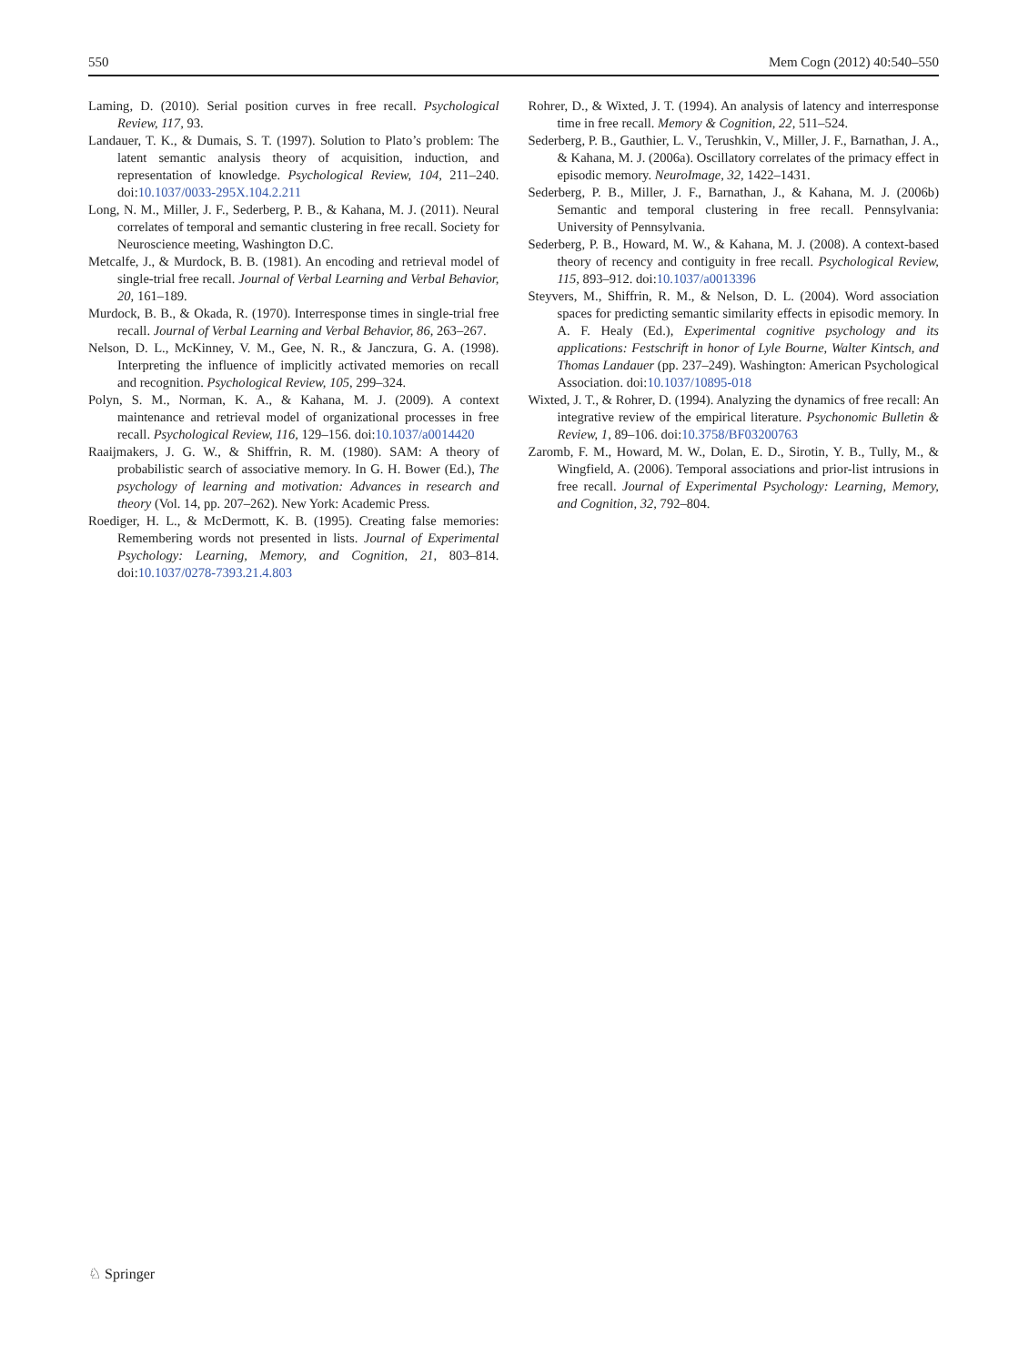550 Mem Cogn (2012) 40:540–550
Laming, D. (2010). Serial position curves in free recall. Psychological Review, 117, 93.
Landauer, T. K., & Dumais, S. T. (1997). Solution to Plato’s problem: The latent semantic analysis theory of acquisition, induction, and representation of knowledge. Psychological Review, 104, 211–240. doi:10.1037/0033-295X.104.2.211
Long, N. M., Miller, J. F., Sederberg, P. B., & Kahana, M. J. (2011). Neural correlates of temporal and semantic clustering in free recall. Society for Neuroscience meeting, Washington D.C.
Metcalfe, J., & Murdock, B. B. (1981). An encoding and retrieval model of single-trial free recall. Journal of Verbal Learning and Verbal Behavior, 20, 161–189.
Murdock, B. B., & Okada, R. (1970). Interresponse times in single-trial free recall. Journal of Verbal Learning and Verbal Behavior, 86, 263–267.
Nelson, D. L., McKinney, V. M., Gee, N. R., & Janczura, G. A. (1998). Interpreting the influence of implicitly activated memories on recall and recognition. Psychological Review, 105, 299–324.
Polyn, S. M., Norman, K. A., & Kahana, M. J. (2009). A context maintenance and retrieval model of organizational processes in free recall. Psychological Review, 116, 129–156. doi:10.1037/a0014420
Raaijmakers, J. G. W., & Shiffrin, R. M. (1980). SAM: A theory of probabilistic search of associative memory. In G. H. Bower (Ed.), The psychology of learning and motivation: Advances in research and theory (Vol. 14, pp. 207–262). New York: Academic Press.
Roediger, H. L., & McDermott, K. B. (1995). Creating false memories: Remembering words not presented in lists. Journal of Experimental Psychology: Learning, Memory, and Cognition, 21, 803–814. doi:10.1037/0278-7393.21.4.803
Rohrer, D., & Wixted, J. T. (1994). An analysis of latency and interresponse time in free recall. Memory & Cognition, 22, 511–524.
Sederberg, P. B., Gauthier, L. V., Terushkin, V., Miller, J. F., Barnathan, J. A., & Kahana, M. J. (2006a). Oscillatory correlates of the primacy effect in episodic memory. NeuroImage, 32, 1422–1431.
Sederberg, P. B., Miller, J. F., Barnathan, J., & Kahana, M. J. (2006b) Semantic and temporal clustering in free recall. Pennsylvania: University of Pennsylvania.
Sederberg, P. B., Howard, M. W., & Kahana, M. J. (2008). A context-based theory of recency and contiguity in free recall. Psychological Review, 115, 893–912. doi:10.1037/a0013396
Steyvers, M., Shiffrin, R. M., & Nelson, D. L. (2004). Word association spaces for predicting semantic similarity effects in episodic memory. In A. F. Healy (Ed.), Experimental cognitive psychology and its applications: Festschrift in honor of Lyle Bourne, Walter Kintsch, and Thomas Landauer (pp. 237–249). Washington: American Psychological Association. doi:10.1037/10895-018
Wixted, J. T., & Rohrer, D. (1994). Analyzing the dynamics of free recall: An integrative review of the empirical literature. Psychonomic Bulletin & Review, 1, 89–106. doi:10.3758/BF03200763
Zaromb, F. M., Howard, M. W., Dolan, E. D., Sirotin, Y. B., Tully, M., & Wingfield, A. (2006). Temporal associations and prior-list intrusions in free recall. Journal of Experimental Psychology: Learning, Memory, and Cognition, 32, 792–804.
♘ Springer